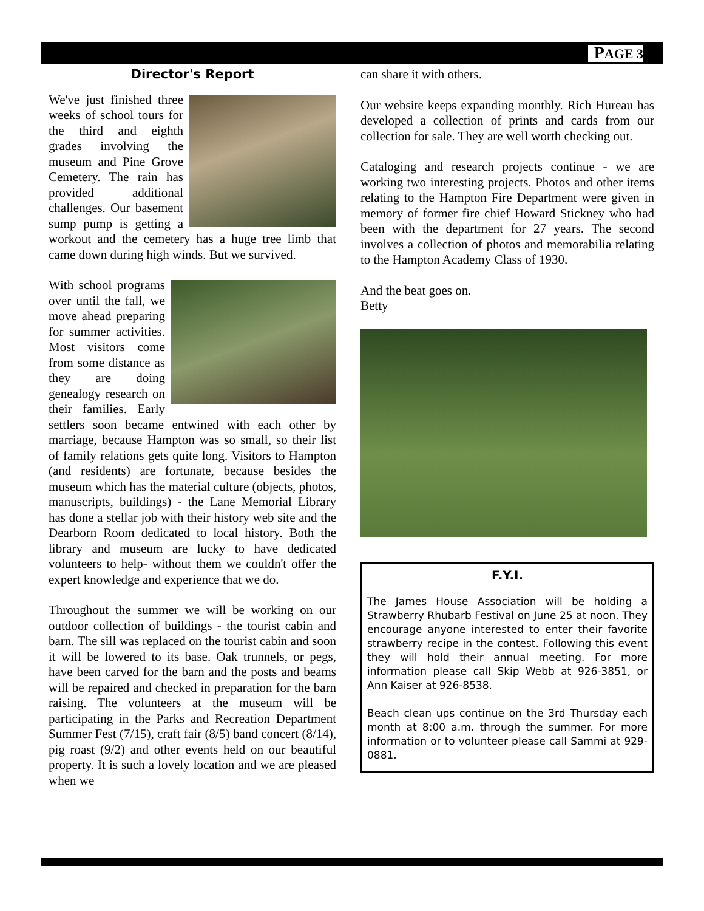PAGE 3
Director's Report
We've just finished three weeks of school tours for the third and eighth grades involving the museum and Pine Grove Cemetery. The rain has provided additional challenges. Our basement sump pump is getting a workout and the cemetery has a huge tree limb that came down during high winds. But we survived.
With school programs over until the fall, we move ahead preparing for summer activities. Most visitors come from some distance as they are doing genealogy research on their families. Early settlers soon became entwined with each other by marriage, because Hampton was so small, so their list of family relations gets quite long. Visitors to Hampton (and residents) are fortunate, because besides the museum which has the material culture (objects, photos, manuscripts, buildings) - the Lane Memorial Library has done a stellar job with their history web site and the Dearborn Room dedicated to local history. Both the library and museum are lucky to have dedicated volunteers to help- without them we couldn't offer the expert knowledge and experience that we do.
Throughout the summer we will be working on our outdoor collection of buildings - the tourist cabin and barn. The sill was replaced on the tourist cabin and soon it will be lowered to its base. Oak trunnels, or pegs, have been carved for the barn and the posts and beams will be repaired and checked in preparation for the barn raising. The volunteers at the museum will be participating in the Parks and Recreation Department Summer Fest (7/15), craft fair (8/5) band concert (8/14), pig roast (9/2) and other events held on our beautiful property. It is such a lovely location and we are pleased when we
can share it with others.
Our website keeps expanding monthly. Rich Hureau has developed a collection of prints and cards from our collection for sale. They are well worth checking out.
Cataloging and research projects continue - we are working two interesting projects. Photos and other items relating to the Hampton Fire Department were given in memory of former fire chief Howard Stickney who had been with the department for 27 years. The second involves a collection of photos and memorabilia relating to the Hampton Academy Class of 1930.
And the beat goes on.
Betty
F.Y.I.
The James House Association will be holding a Strawberry Rhubarb Festival on June 25 at noon. They encourage anyone interested to enter their favorite strawberry recipe in the contest. Following this event they will hold their annual meeting. For more information please call Skip Webb at 926-3851, or Ann Kaiser at 926-8538.
Beach clean ups continue on the 3rd Thursday each month at 8:00 a.m. through the summer. For more information or to volunteer please call Sammi at 929-0881.